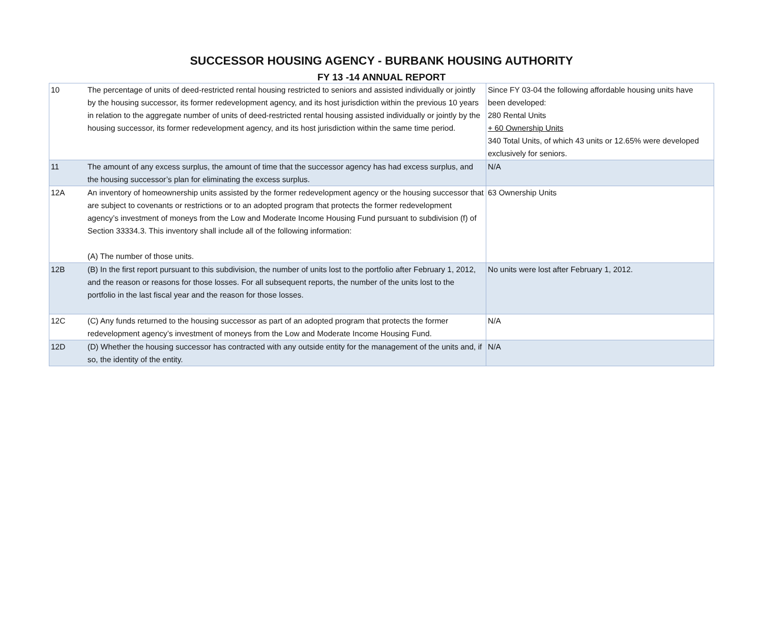SUCCESSOR HOUSING AGENCY - BURBANK HOUSING AUTHORITY
FY 13 -14 ANNUAL REPORT
| 10 | The percentage of units of deed-restricted rental housing restricted to seniors and assisted individually or jointly by the housing successor, its former redevelopment agency, and its host jurisdiction within the previous 10 years in relation to the aggregate number of units of deed-restricted rental housing assisted individually or jointly by the housing successor, its former redevelopment agency, and its host jurisdiction within the same time period. | Since FY 03-04 the following affordable housing units have been developed: 280 Rental Units + 60 Ownership Units 340 Total Units, of which 43 units or 12.65% were developed exclusively for seniors. |
| 11 | The amount of any excess surplus, the amount of time that the successor agency has had excess surplus, and the housing successor’s plan for eliminating the excess surplus. | N/A |
| 12A | An inventory of homeownership units assisted by the former redevelopment agency or the housing successor that are subject to covenants or restrictions or to an adopted program that protects the former redevelopment agency’s investment of moneys from the Low and Moderate Income Housing Fund pursuant to subdivision (f) of Section 33334.3. This inventory shall include all of the following information: (A) The number of those units. | 63 Ownership Units |
| 12B | (B) In the first report pursuant to this subdivision, the number of units lost to the portfolio after February 1, 2012, and the reason or reasons for those losses. For all subsequent reports, the number of the units lost to the portfolio in the last fiscal year and the reason for those losses. | No units were lost after February 1, 2012. |
| 12C | (C) Any funds returned to the housing successor as part of an adopted program that protects the former redevelopment agency’s investment of moneys from the Low and Moderate Income Housing Fund. | N/A |
| 12D | (D) Whether the housing successor has contracted with any outside entity for the management of the units and, if so, the identity of the entity. | N/A |